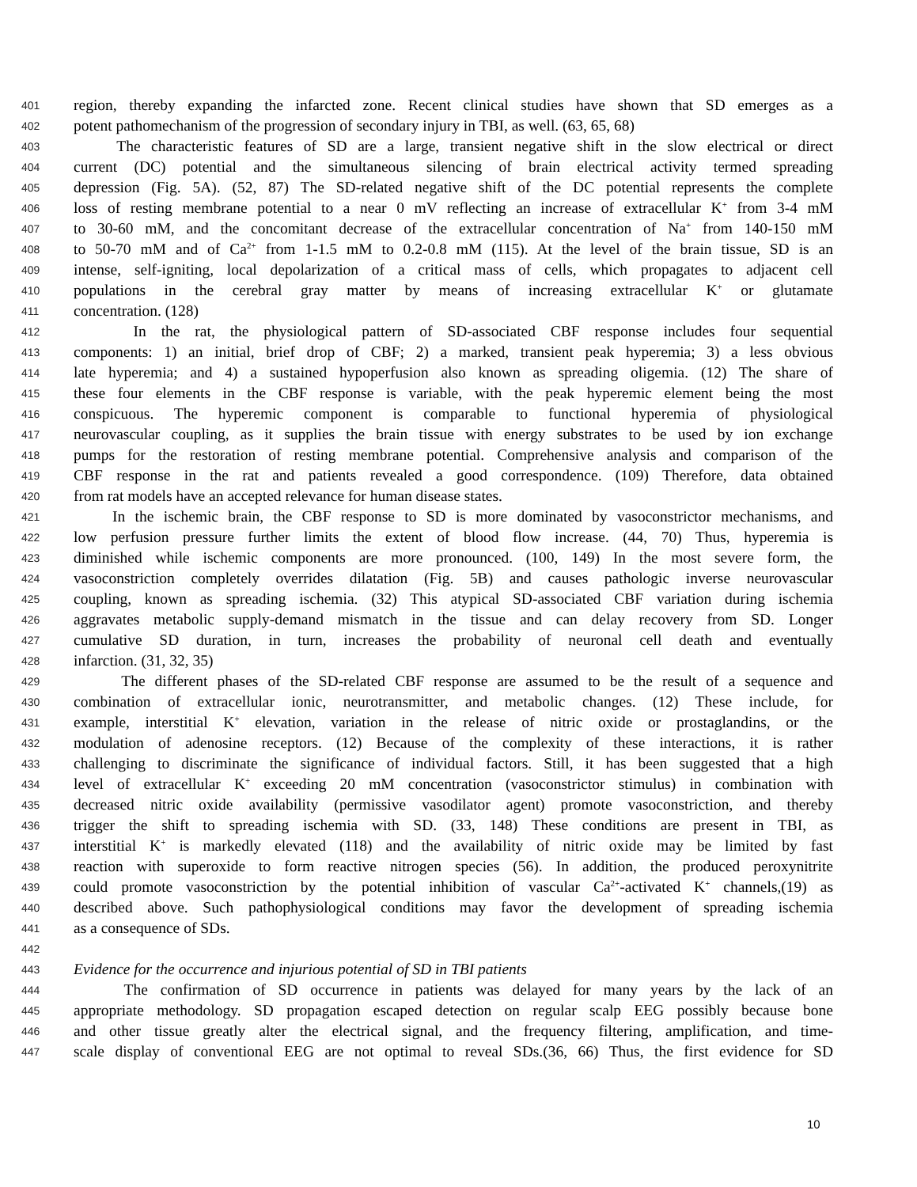401 region, thereby expanding the infarcted zone. Recent clinical studies have shown that SD emerges as a
402 potent pathomechanism of the progression of secondary injury in TBI, as well. (63, 65, 68)
403 The characteristic features of SD are a large, transient negative shift in the slow electrical or direct
404 current (DC) potential and the simultaneous silencing of brain electrical activity termed spreading
405 depression (Fig. 5A). (52, 87) The SD-related negative shift of the DC potential represents the complete
406 loss of resting membrane potential to a near 0 mV reflecting an increase of extracellular K<sup>+</sup> from 3-4 mM
407 to 30-60 mM, and the concomitant decrease of the extracellular concentration of Na<sup>+</sup> from 140-150 mM
408 to 50-70 mM and of Ca<sup>2+</sup> from 1-1.5 mM to 0.2-0.8 mM (115). At the level of the brain tissue, SD is an
409 intense, self-igniting, local depolarization of a critical mass of cells, which propagates to adjacent cell
410 populations in the cerebral gray matter by means of increasing extracellular K<sup>+</sup> or glutamate
411 concentration. (128)
412 In the rat, the physiological pattern of SD-associated CBF response includes four sequential
413 components: 1) an initial, brief drop of CBF; 2) a marked, transient peak hyperemia; 3) a less obvious
414 late hyperemia; and 4) a sustained hypoperfusion also known as spreading oligemia. (12) The share of
415 these four elements in the CBF response is variable, with the peak hyperemic element being the most
416 conspicuous. The hyperemic component is comparable to functional hyperemia of physiological
417 neurovascular coupling, as it supplies the brain tissue with energy substrates to be used by ion exchange
418 pumps for the restoration of resting membrane potential. Comprehensive analysis and comparison of the
419 CBF response in the rat and patients revealed a good correspondence. (109) Therefore, data obtained
420 from rat models have an accepted relevance for human disease states.
421 In the ischemic brain, the CBF response to SD is more dominated by vasoconstrictor mechanisms, and
422 low perfusion pressure further limits the extent of blood flow increase. (44, 70) Thus, hyperemia is
423 diminished while ischemic components are more pronounced. (100, 149) In the most severe form, the
424 vasoconstriction completely overrides dilatation (Fig. 5B) and causes pathologic inverse neurovascular
425 coupling, known as spreading ischemia. (32) This atypical SD-associated CBF variation during ischemia
426 aggravates metabolic supply-demand mismatch in the tissue and can delay recovery from SD. Longer
427 cumulative SD duration, in turn, increases the probability of neuronal cell death and eventually
428 infarction. (31, 32, 35)
429 The different phases of the SD-related CBF response are assumed to be the result of a sequence and
430 combination of extracellular ionic, neurotransmitter, and metabolic changes. (12) These include, for
431 example, interstitial K<sup>+</sup> elevation, variation in the release of nitric oxide or prostaglandins, or the
432 modulation of adenosine receptors. (12) Because of the complexity of these interactions, it is rather
433 challenging to discriminate the significance of individual factors. Still, it has been suggested that a high
434 level of extracellular K<sup>+</sup> exceeding 20 mM concentration (vasoconstrictor stimulus) in combination with
435 decreased nitric oxide availability (permissive vasodilator agent) promote vasoconstriction, and thereby
436 trigger the shift to spreading ischemia with SD. (33, 148) These conditions are present in TBI, as
437 interstitial K<sup>+</sup> is markedly elevated (118) and the availability of nitric oxide may be limited by fast
438 reaction with superoxide to form reactive nitrogen species (56). In addition, the produced peroxynitrite
439 could promote vasoconstriction by the potential inhibition of vascular Ca<sup>2+</sup>-activated K<sup>+</sup> channels,(19) as
440 described above. Such pathophysiological conditions may favor the development of spreading ischemia
441 as a consequence of SDs.
442
443 Evidence for the occurrence and injurious potential of SD in TBI patients
444 The confirmation of SD occurrence in patients was delayed for many years by the lack of an
445 appropriate methodology. SD propagation escaped detection on regular scalp EEG possibly because bone
446 and other tissue greatly alter the electrical signal, and the frequency filtering, amplification, and time-
447 scale display of conventional EEG are not optimal to reveal SDs.(36, 66) Thus, the first evidence for SD
10